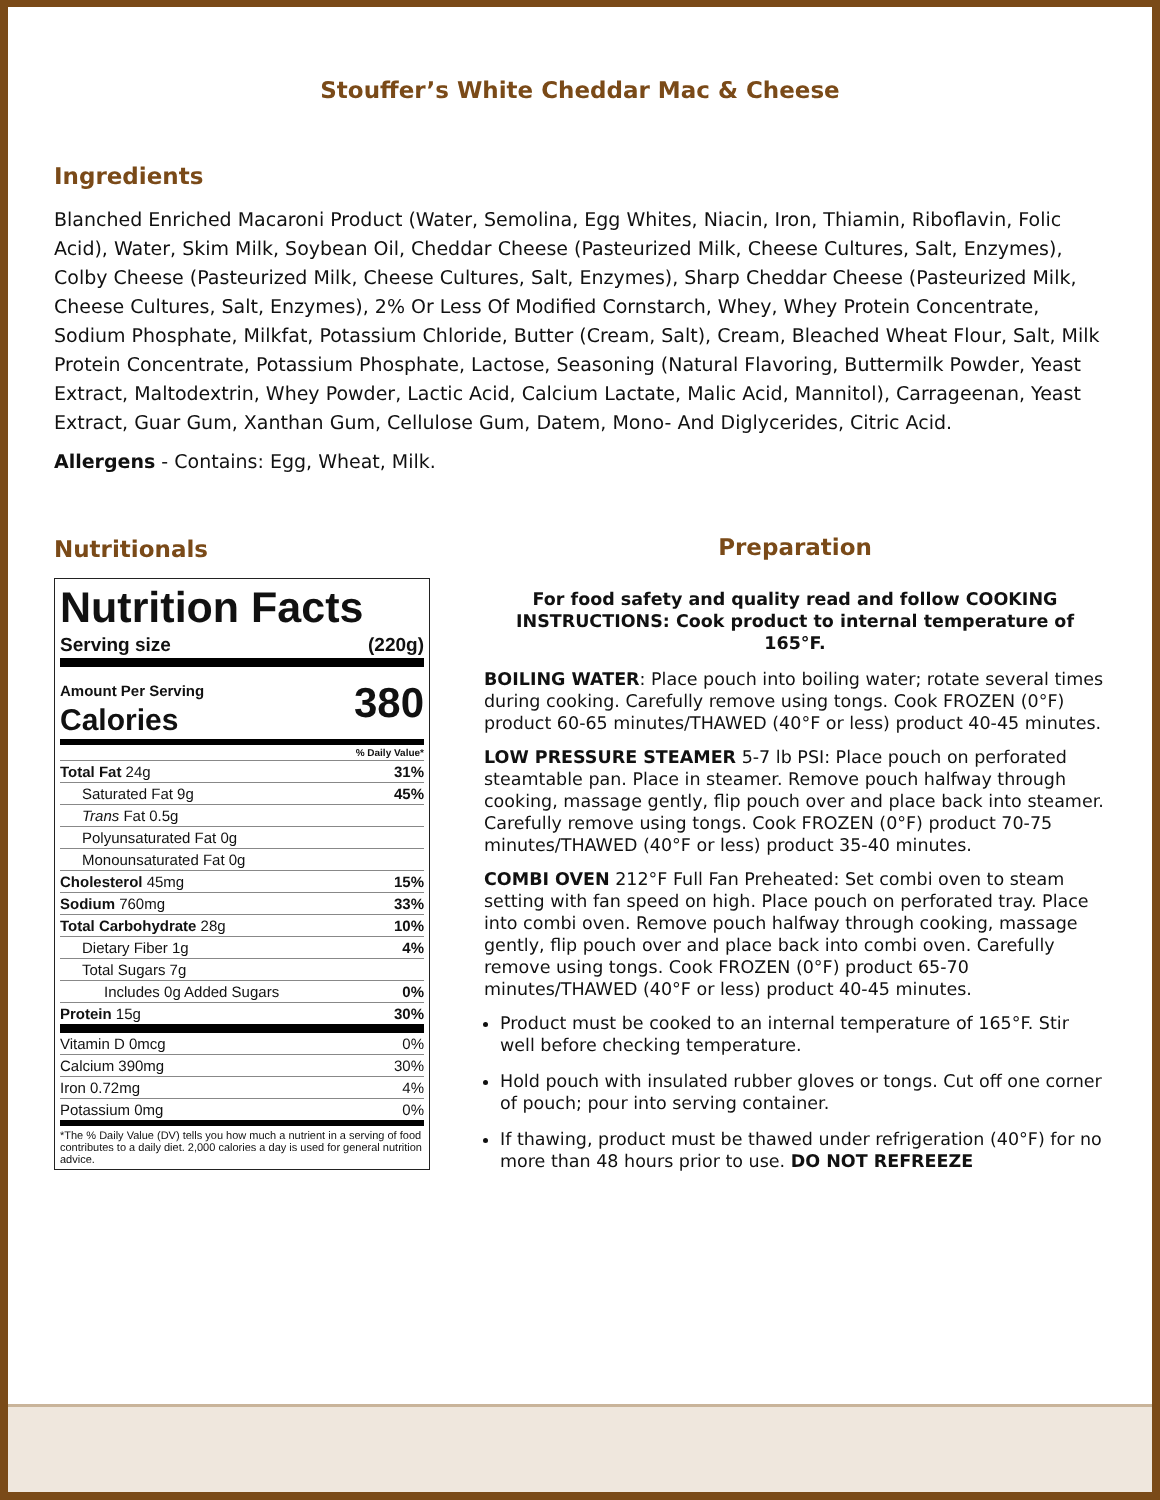Stouffer’s White Cheddar Mac & Cheese
Ingredients
Blanched Enriched Macaroni Product (Water, Semolina, Egg Whites, Niacin, Iron, Thiamin, Riboflavin, Folic Acid), Water, Skim Milk, Soybean Oil, Cheddar Cheese (Pasteurized Milk, Cheese Cultures, Salt, Enzymes), Colby Cheese (Pasteurized Milk, Cheese Cultures, Salt, Enzymes), Sharp Cheddar Cheese (Pasteurized Milk, Cheese Cultures, Salt, Enzymes), 2% Or Less Of Modified Cornstarch, Whey, Whey Protein Concentrate, Sodium Phosphate, Milkfat, Potassium Chloride, Butter (Cream, Salt), Cream, Bleached Wheat Flour, Salt, Milk Protein Concentrate, Potassium Phosphate, Lactose, Seasoning (Natural Flavoring, Buttermilk Powder, Yeast Extract, Maltodextrin, Whey Powder, Lactic Acid, Calcium Lactate, Malic Acid, Mannitol), Carrageenan, Yeast Extract, Guar Gum, Xanthan Gum, Cellulose Gum, Datem, Mono- And Diglycerides, Citric Acid.
Allergens - Contains: Egg, Wheat, Milk.
Nutritionals
Nutrition Facts
| Serving size | (220g) |
| Amount Per Serving Calories | 380 |
| | % Daily Value* |
| Total Fat 24g | 31% |
| Saturated Fat 9g | 45% |
| Trans Fat 0.5g | |
| Polyunsaturated Fat 0g | |
| Monounsaturated Fat 0g | |
| Cholesterol 45mg | 15% |
| Sodium 760mg | 33% |
| Total Carbohydrate 28g | 10% |
| Dietary Fiber 1g | 4% |
| Total Sugars 7g | |
| Includes 0g Added Sugars | 0% |
| Protein 15g | 30% |
| Vitamin D 0mcg | 0% |
| Calcium 390mg | 30% |
| Iron 0.72mg | 4% |
| Potassium 0mg | 0% |
*The % Daily Value (DV) tells you how much a nutrient in a serving of food contributes to a daily diet. 2,000 calories a day is used for general nutrition advice.
Preparation
For food safety and quality read and follow COOKING INSTRUCTIONS: Cook product to internal temperature of 165°F.
BOILING WATER: Place pouch into boiling water; rotate several times during cooking. Carefully remove using tongs. Cook FROZEN (0°F) product 60-65 minutes/THAWED (40°F or less) product 40-45 minutes.
LOW PRESSURE STEAMER 5-7 lb PSI: Place pouch on perforated steamtable pan. Place in steamer. Remove pouch halfway through cooking, massage gently, flip pouch over and place back into steamer. Carefully remove using tongs. Cook FROZEN (0°F) product 70-75 minutes/THAWED (40°F or less) product 35-40 minutes.
COMBI OVEN 212°F Full Fan Preheated: Set combi oven to steam setting with fan speed on high. Place pouch on perforated tray. Place into combi oven. Remove pouch halfway through cooking, massage gently, flip pouch over and place back into combi oven. Carefully remove using tongs. Cook FROZEN (0°F) product 65-70 minutes/THAWED (40°F or less) product 40-45 minutes.
Product must be cooked to an internal temperature of 165°F. Stir well before checking temperature.
Hold pouch with insulated rubber gloves or tongs. Cut off one corner of pouch; pour into serving container.
If thawing, product must be thawed under refrigeration (40°F) for no more than 48 hours prior to use. DO NOT REFREEZE